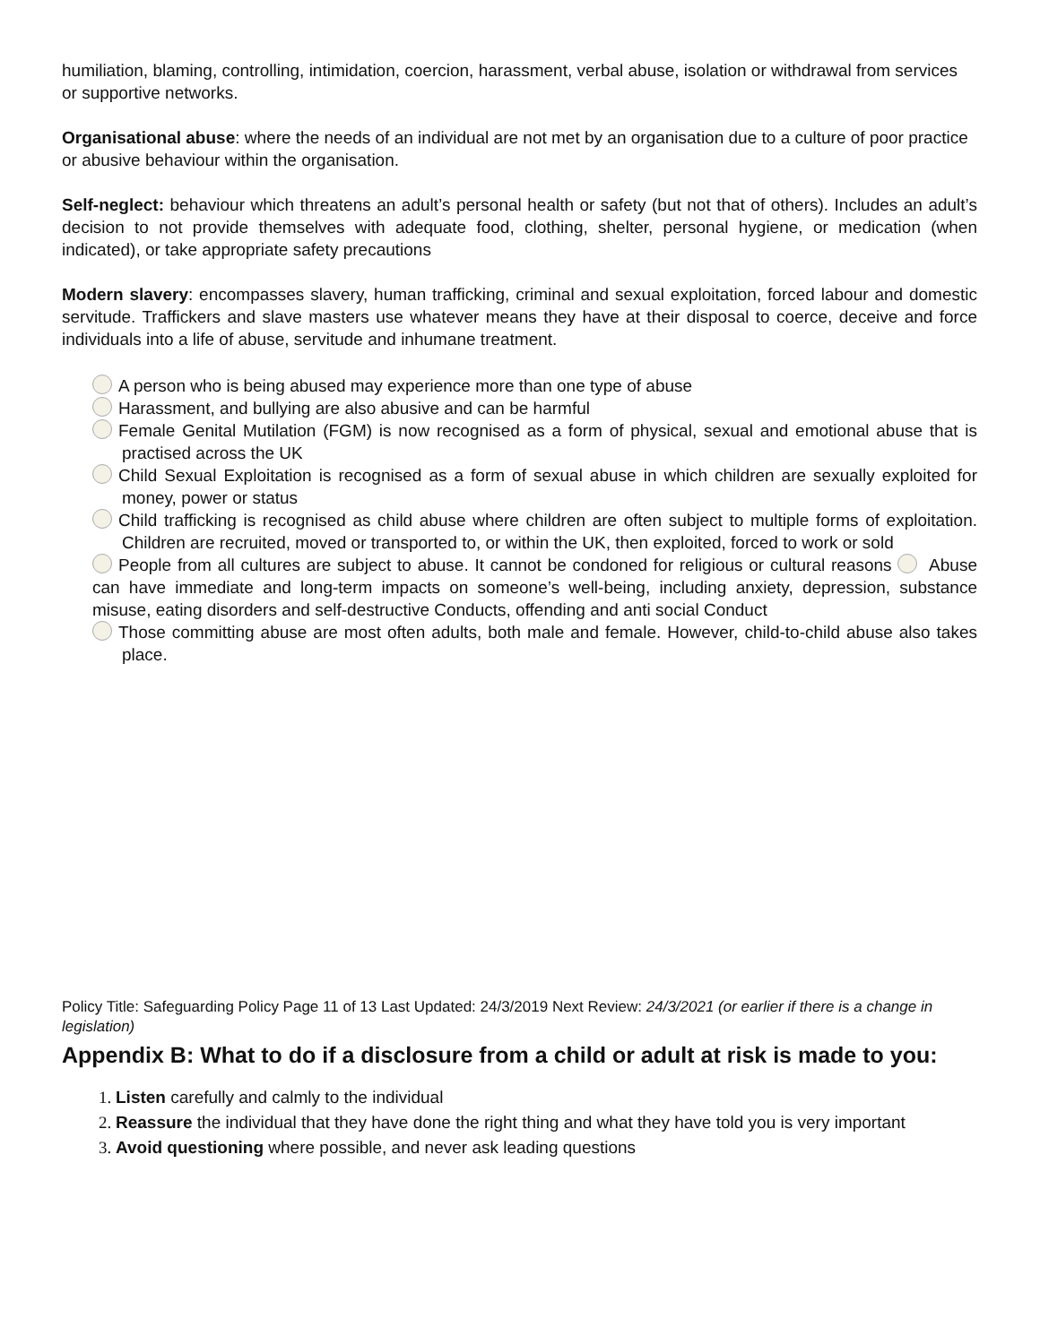humiliation, blaming, controlling, intimidation, coercion, harassment, verbal abuse, isolation or withdrawal from services or supportive networks.
Organisational abuse: where the needs of an individual are not met by an organisation due to a culture of poor practice or abusive behaviour within the organisation.
Self-neglect: behaviour which threatens an adult’s personal health or safety (but not that of others). Includes an adult’s decision to not provide themselves with adequate food, clothing, shelter, personal hygiene, or medication (when indicated), or take appropriate safety precautions
Modern slavery: encompasses slavery, human trafficking, criminal and sexual exploitation, forced labour and domestic servitude. Traffickers and slave masters use whatever means they have at their disposal to coerce, deceive and force individuals into a life of abuse, servitude and inhumane treatment.
A person who is being abused may experience more than one type of abuse
Harassment, and bullying are also abusive and can be harmful
Female Genital Mutilation (FGM) is now recognised as a form of physical, sexual and emotional abuse that is practised across the UK
Child Sexual Exploitation is recognised as a form of sexual abuse in which children are sexually exploited for money, power or status
Child trafficking is recognised as child abuse where children are often subject to multiple forms of exploitation. Children are recruited, moved or transported to, or within the UK, then exploited, forced to work or sold
People from all cultures are subject to abuse. It cannot be condoned for religious or cultural reasons Abuse can have immediate and long-term impacts on someone’s well-being, including anxiety, depression, substance misuse, eating disorders and self-destructive Conducts, offending and anti social Conduct
Those committing abuse are most often adults, both male and female. However, child-to-child abuse also takes place.
Policy Title: Safeguarding Policy Page 11 of 13 Last Updated: 24/3/2019 Next Review: 24/3/2021 (or earlier if there is a change in legislation)
Appendix B: What to do if a disclosure from a child or adult at risk is made to you:
Listen carefully and calmly to the individual
Reassure the individual that they have done the right thing and what they have told you is very important
Avoid questioning where possible, and never ask leading questions